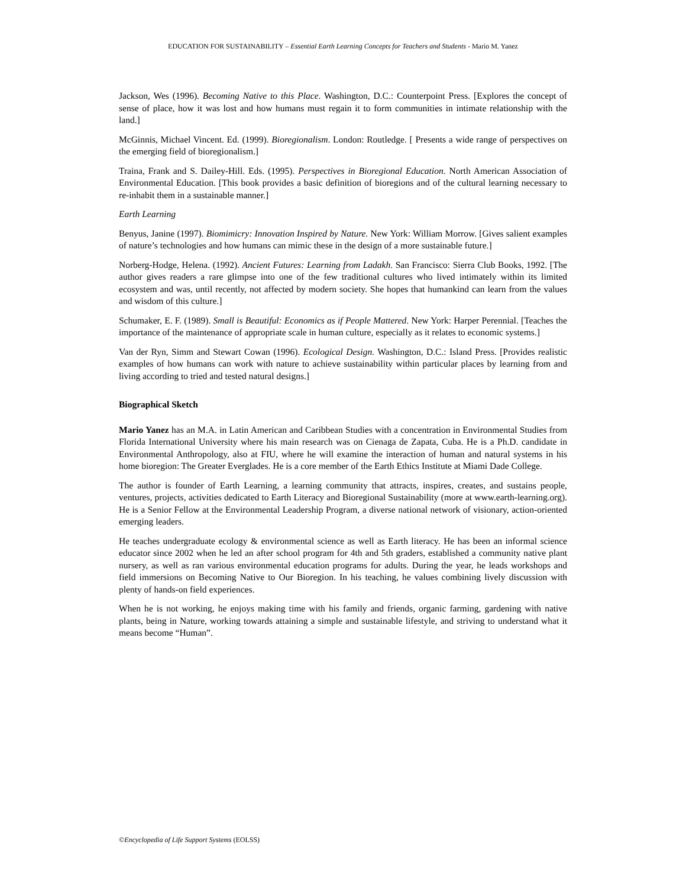EDUCATION FOR SUSTAINABILITY – Essential Earth Learning Concepts for Teachers and Students - Mario M. Yanez
Jackson, Wes (1996). Becoming Native to this Place. Washington, D.C.: Counterpoint Press. [Explores the concept of sense of place, how it was lost and how humans must regain it to form communities in intimate relationship with the land.]
McGinnis, Michael Vincent. Ed. (1999). Bioregionalism. London: Routledge. [ Presents a wide range of perspectives on the emerging field of bioregionalism.]
Traina, Frank and S. Dailey-Hill. Eds. (1995). Perspectives in Bioregional Education. North American Association of Environmental Education. [This book provides a basic definition of bioregions and of the cultural learning necessary to re-inhabit them in a sustainable manner.]
Earth Learning
Benyus, Janine (1997). Biomimicry: Innovation Inspired by Nature. New York: William Morrow. [Gives salient examples of nature’s technologies and how humans can mimic these in the design of a more sustainable future.]
Norberg-Hodge, Helena. (1992). Ancient Futures: Learning from Ladakh. San Francisco: Sierra Club Books, 1992. [The author gives readers a rare glimpse into one of the few traditional cultures who lived intimately within its limited ecosystem and was, until recently, not affected by modern society. She hopes that humankind can learn from the values and wisdom of this culture.]
Schumaker, E. F. (1989). Small is Beautiful: Economics as if People Mattered. New York: Harper Perennial. [Teaches the importance of the maintenance of appropriate scale in human culture, especially as it relates to economic systems.]
Van der Ryn, Simm and Stewart Cowan (1996). Ecological Design. Washington, D.C.: Island Press. [Provides realistic examples of how humans can work with nature to achieve sustainability within particular places by learning from and living according to tried and tested natural designs.]
Biographical Sketch
Mario Yanez has an M.A. in Latin American and Caribbean Studies with a concentration in Environmental Studies from Florida International University where his main research was on Cienaga de Zapata, Cuba. He is a Ph.D. candidate in Environmental Anthropology, also at FIU, where he will examine the interaction of human and natural systems in his home bioregion: The Greater Everglades. He is a core member of the Earth Ethics Institute at Miami Dade College.
The author is founder of Earth Learning, a learning community that attracts, inspires, creates, and sustains people, ventures, projects, activities dedicated to Earth Literacy and Bioregional Sustainability (more at www.earth-learning.org). He is a Senior Fellow at the Environmental Leadership Program, a diverse national network of visionary, action-oriented emerging leaders.
He teaches undergraduate ecology & environmental science as well as Earth literacy. He has been an informal science educator since 2002 when he led an after school program for 4th and 5th graders, established a community native plant nursery, as well as ran various environmental education programs for adults. During the year, he leads workshops and field immersions on Becoming Native to Our Bioregion. In his teaching, he values combining lively discussion with plenty of hands-on field experiences.
When he is not working, he enjoys making time with his family and friends, organic farming, gardening with native plants, being in Nature, working towards attaining a simple and sustainable lifestyle, and striving to understand what it means become “Human”.
©Encyclopedia of Life Support Systems (EOLSS)